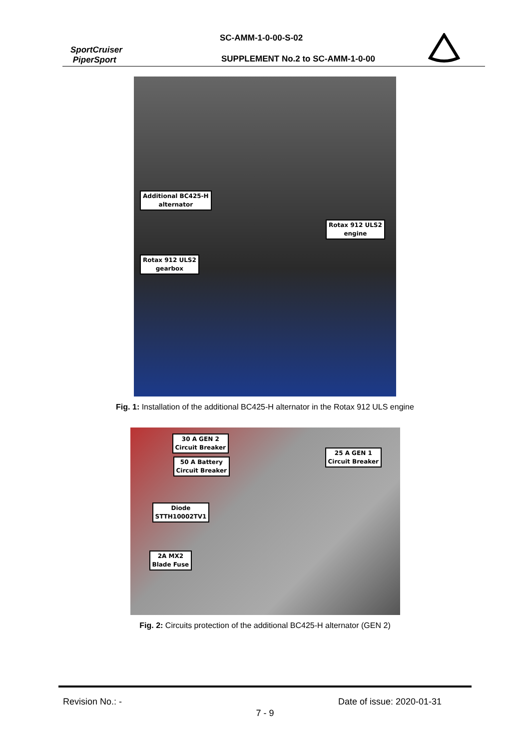SC-AMM-1-0-00-S-02
SportCruiser
PiperSport
SUPPLEMENT No.2 to SC-AMM-1-0-00
Additional BC425-H
alternator
Rotax 912 ULS2
engine
Rotax 912 ULS2
gearbox
Fig. 1: Installation of the additional BC425-H alternator in the Rotax 912 ULS engine
30 A GEN 2
Circuit Breaker
50 A Battery
Circuit Breaker
25 A GEN 1
Circuit Breaker
Diode
STTH10002TV1
2A MX2
Blade Fuse
Fig. 2: Circuits protection of the additional BC425-H alternator (GEN 2)
Revision No.: - Date of issue: 2020-01-31
7 - 9